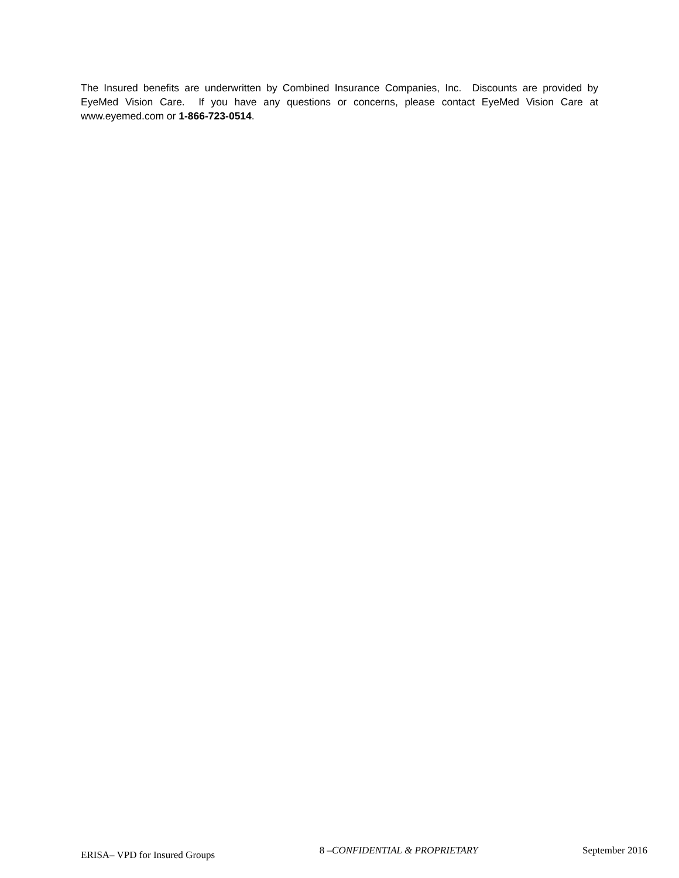The Insured benefits are underwritten by Combined Insurance Companies, Inc. Discounts are provided by EyeMed Vision Care. If you have any questions or concerns, please contact EyeMed Vision Care at www.eyemed.com or 1-866-723-0514.
ERISA– VPD for Insured Groups 8 –CONFIDENTIAL & PROPRIETARY September 2016